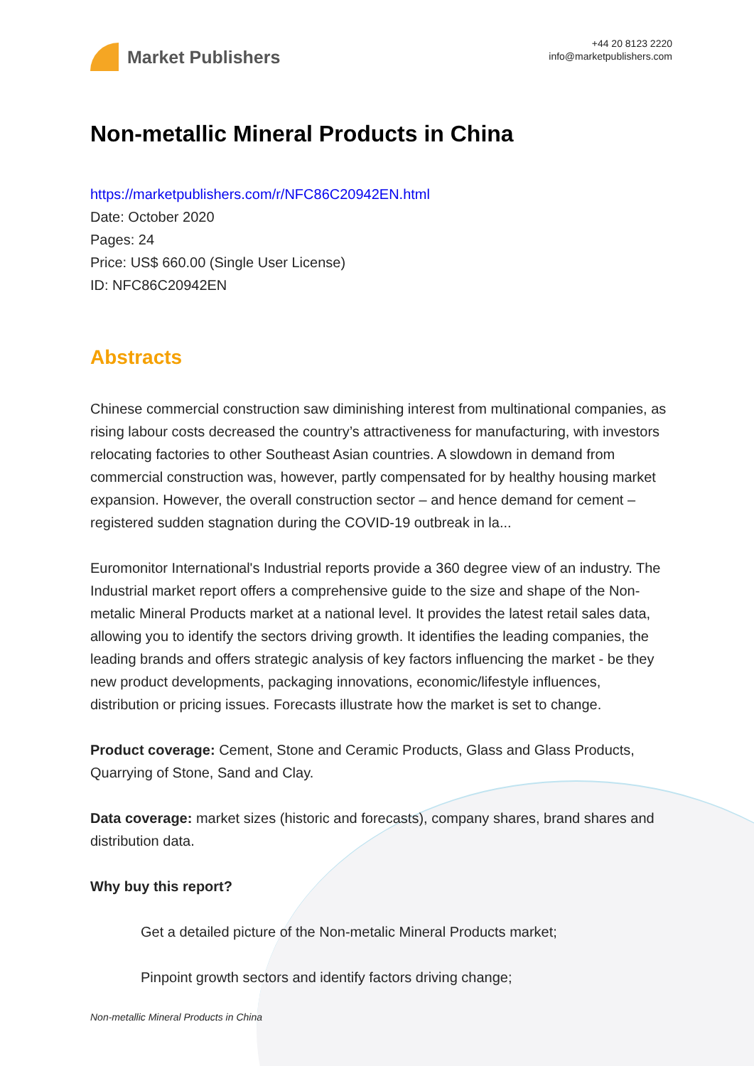Market Publishers
+44 20 8123 2220
info@marketpublishers.com
Non-metallic Mineral Products in China
https://marketpublishers.com/r/NFC86C20942EN.html
Date: October 2020
Pages: 24
Price: US$ 660.00 (Single User License)
ID: NFC86C20942EN
Abstracts
Chinese commercial construction saw diminishing interest from multinational companies, as rising labour costs decreased the country’s attractiveness for manufacturing, with investors relocating factories to other Southeast Asian countries. A slowdown in demand from commercial construction was, however, partly compensated for by healthy housing market expansion. However, the overall construction sector – and hence demand for cement – registered sudden stagnation during the COVID-19 outbreak in la...
Euromonitor International's Industrial reports provide a 360 degree view of an industry. The Industrial market report offers a comprehensive guide to the size and shape of the Non-metalic Mineral Products market at a national level. It provides the latest retail sales data, allowing you to identify the sectors driving growth. It identifies the leading companies, the leading brands and offers strategic analysis of key factors influencing the market - be they new product developments, packaging innovations, economic/lifestyle influences, distribution or pricing issues. Forecasts illustrate how the market is set to change.
Product coverage: Cement, Stone and Ceramic Products, Glass and Glass Products, Quarrying of Stone, Sand and Clay.
Data coverage: market sizes (historic and forecasts), company shares, brand shares and distribution data.
Why buy this report?
Get a detailed picture of the Non-metalic Mineral Products market;
Pinpoint growth sectors and identify factors driving change;
Non-metallic Mineral Products in China